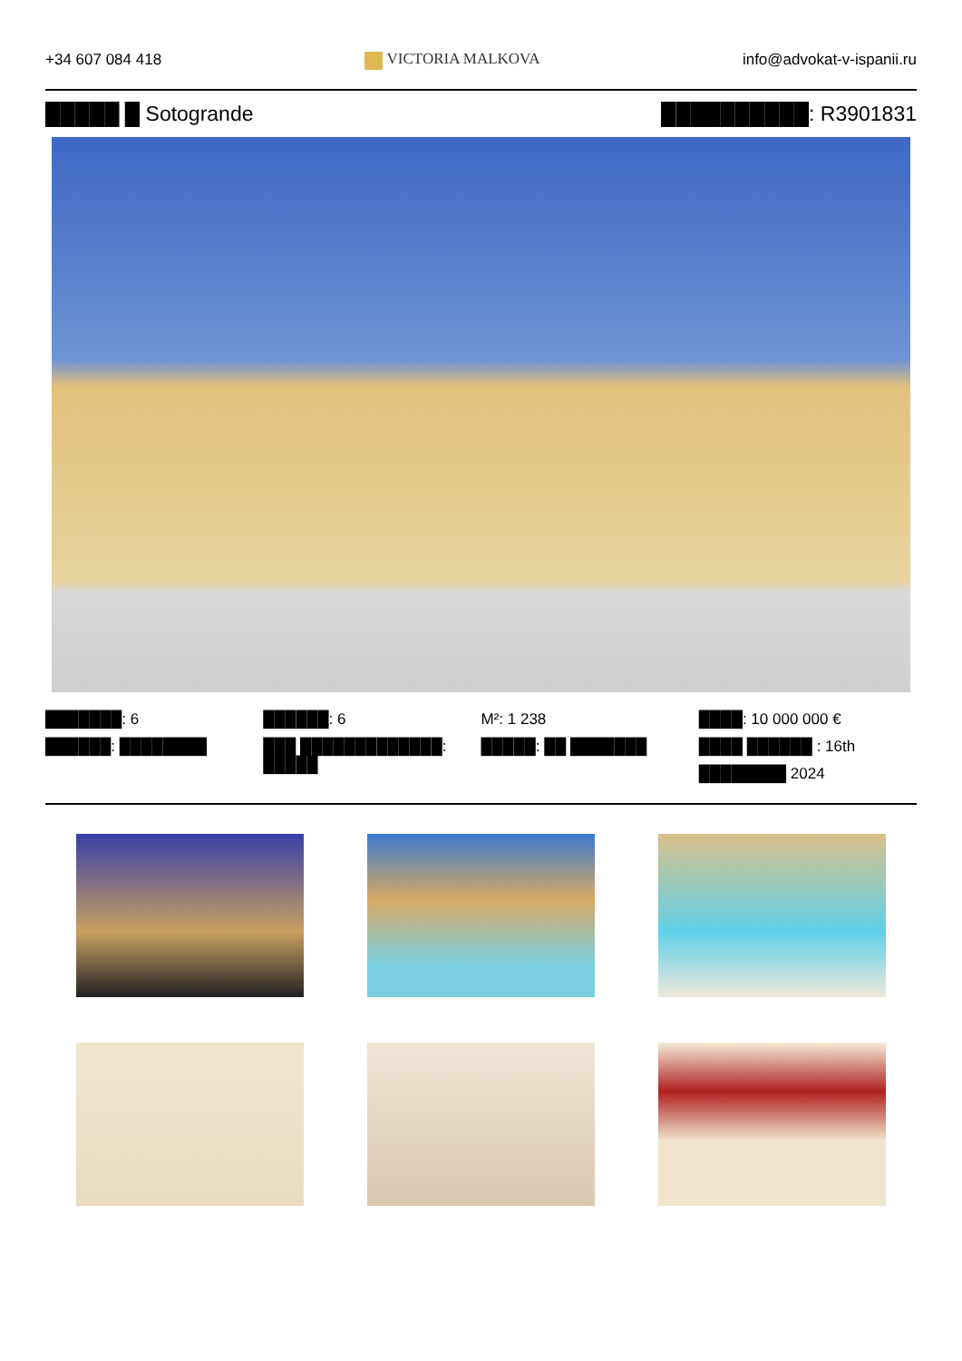+34 607 084 418 VICTORIA MALKOVA info@advokat-v-ispanii.ru
█████ █ Sotogrande ██████████: R3901831
███████: 6
██████: ████████
██████: 6
███ █████████████: █████
M²: 1 238
█████: ██ ███████
████: 10 000 000 €
████ ██████ : 16th
████████ 2024